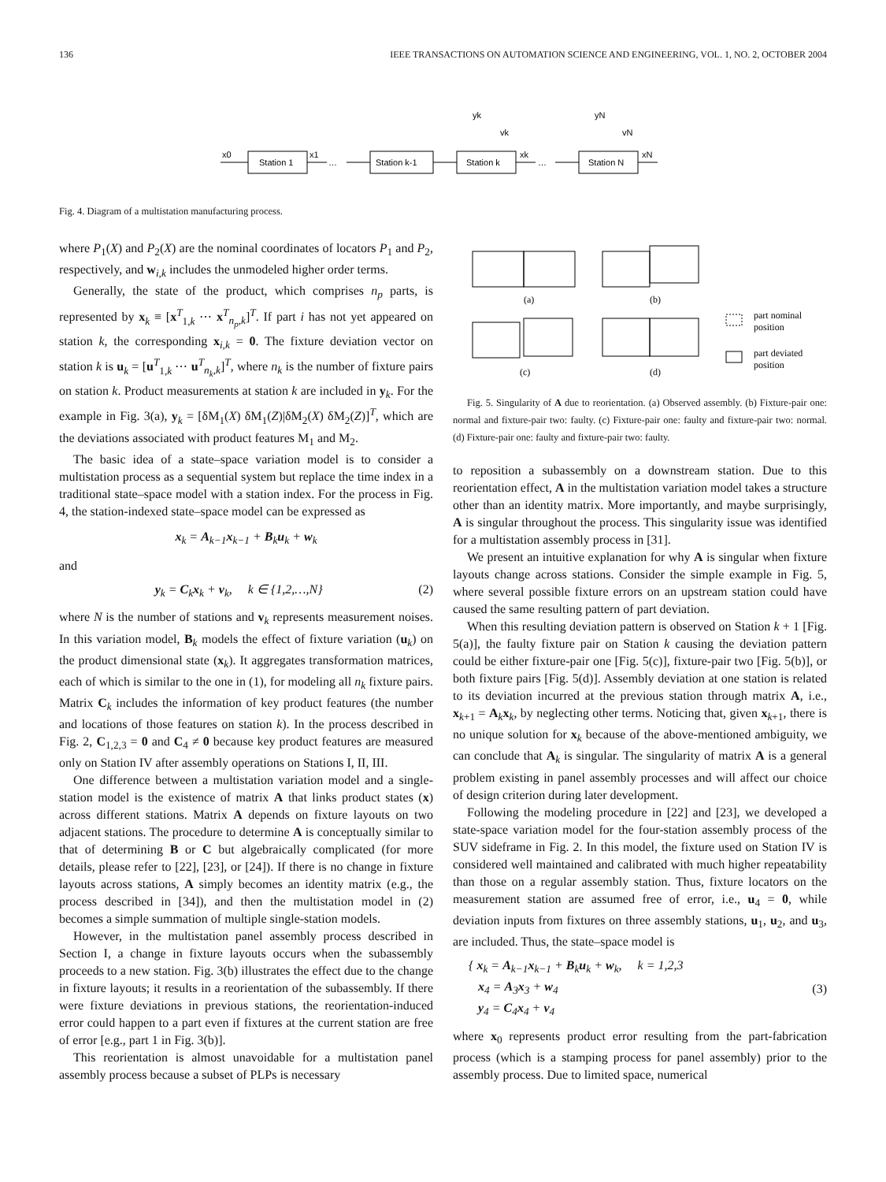136 IEEE TRANSACTIONS ON AUTOMATION SCIENCE AND ENGINEERING, VOL. 1, NO. 2, OCTOBER 2004
Station 1
Station k-1
Station k
Station N
x0
x1
…
…
xk
xN
yk
yN
vk
vN
Fig. 4. Diagram of a multistation manufacturing process.
where P<sub>1</sub>(X) and P<sub>2</sub>(X) are the nominal coordinates of locators P<sub>1</sub> and P<sub>2</sub>, respectively, and w<sub>i,k</sub> includes the unmodeled higher order terms.
Generally, the state of the product, which comprises n<sub>p</sub> parts, is represented by x<sub>k</sub> ≡ [x<sup>T</sup><sub>1,k</sub> ⋯ x<sup>T</sup><sub>n<sub>p</sub>,k</sub>]<sup>T</sup>. If part i has not yet appeared on station k, the corresponding x<sub>i,k</sub> = 0. The fixture deviation vector on station k is u<sub>k</sub> = [u<sup>T</sup><sub>1,k</sub> ⋯ u<sup>T</sup><sub>n<sub>k</sub>,k</sub>]<sup>T</sup>, where n<sub>k</sub> is the number of fixture pairs on station k. Product measurements at station k are included in y<sub>k</sub>. For the example in Fig. 3(a), y<sub>k</sub> = [δM<sub>1</sub>(X) δM<sub>1</sub>(Z)|δM<sub>2</sub>(X) δM<sub>2</sub>(Z)]<sup>T</sup>, which are the deviations associated with product features M<sub>1</sub> and M<sub>2</sub>.
The basic idea of a state–space variation model is to consider a multistation process as a sequential system but replace the time index in a traditional state–space model with a station index. For the process in Fig. 4, the station-indexed state–space model can be expressed as
x<sub>k</sub> = A<sub>k−1</sub>x<sub>k−1</sub> + B<sub>k</sub>u<sub>k</sub> + w<sub>k</sub>
and
y<sub>k</sub> = C<sub>k</sub>x<sub>k</sub> + v<sub>k</sub>, k ∈ {1,2,…,N} (2)
where N is the number of stations and v<sub>k</sub> represents measurement noises. In this variation model, B<sub>k</sub> models the effect of fixture variation (u<sub>k</sub>) on the product dimensional state (x<sub>k</sub>). It aggregates transformation matrices, each of which is similar to the one in (1), for modeling all n<sub>k</sub> fixture pairs. Matrix C<sub>k</sub> includes the information of key product features (the number and locations of those features on station k). In the process described in Fig. 2, C<sub>1,2,3</sub> = 0 and C<sub>4</sub> ≠ 0 because key product features are measured only on Station IV after assembly operations on Stations I, II, III.
One difference between a multistation variation model and a single-station model is the existence of matrix A that links product states (x) across different stations. Matrix A depends on fixture layouts on two adjacent stations. The procedure to determine A is conceptually similar to that of determining B or C but algebraically complicated (for more details, please refer to [22], [23], or [24]). If there is no change in fixture layouts across stations, A simply becomes an identity matrix (e.g., the process described in [34]), and then the multistation model in (2) becomes a simple summation of multiple single-station models.
However, in the multistation panel assembly process described in Section I, a change in fixture layouts occurs when the subassembly proceeds to a new station. Fig. 3(b) illustrates the effect due to the change in fixture layouts; it results in a reorientation of the subassembly. If there were fixture deviations in previous stations, the reorientation-induced error could happen to a part even if fixtures at the current station are free of error [e.g., part 1 in Fig. 3(b)].
This reorientation is almost unavoidable for a multistation panel assembly process because a subset of PLPs is necessary
(a)
(b)
(c)
(d)
part nominal
position
part deviated
position
Fig. 5. Singularity of A due to reorientation. (a) Observed assembly. (b) Fixture-pair one: normal and fixture-pair two: faulty. (c) Fixture-pair one: faulty and fixture-pair two: normal. (d) Fixture-pair one: faulty and fixture-pair two: faulty.
to reposition a subassembly on a downstream station. Due to this reorientation effect, A in the multistation variation model takes a structure other than an identity matrix. More importantly, and maybe surprisingly, A is singular throughout the process. This singularity issue was identified for a multistation assembly process in [31].
We present an intuitive explanation for why A is singular when fixture layouts change across stations. Consider the simple example in Fig. 5, where several possible fixture errors on an upstream station could have caused the same resulting pattern of part deviation.
When this resulting deviation pattern is observed on Station k + 1 [Fig. 5(a)], the faulty fixture pair on Station k causing the deviation pattern could be either fixture-pair one [Fig. 5(c)], fixture-pair two [Fig. 5(b)], or both fixture pairs [Fig. 5(d)]. Assembly deviation at one station is related to its deviation incurred at the previous station through matrix A, i.e., x<sub>k+1</sub> = A<sub>k</sub>x<sub>k</sub>, by neglecting other terms. Noticing that, given x<sub>k+1</sub>, there is no unique solution for x<sub>k</sub> because of the above-mentioned ambiguity, we can conclude that A<sub>k</sub> is singular. The singularity of matrix A is a general problem existing in panel assembly processes and will affect our choice of design criterion during later development.
Following the modeling procedure in [22] and [23], we developed a state-space variation model for the four-station assembly process of the SUV sideframe in Fig. 2. In this model, the fixture used on Station IV is considered well maintained and calibrated with much higher repeatability than those on a regular assembly station. Thus, fixture locators on the measurement station are assumed free of error, i.e., u<sub>4</sub> = 0, while deviation inputs from fixtures on three assembly stations, u<sub>1</sub>, u<sub>2</sub>, and u<sub>3</sub>, are included. Thus, the state–space model is
{ x<sub>k</sub> = A<sub>k−1</sub>x<sub>k−1</sub> + B<sub>k</sub>u<sub>k</sub> + w<sub>k</sub>, k = 1,2,3
x<sub>4</sub> = A<sub>3</sub>x<sub>3</sub> + w<sub>4</sub>
y<sub>4</sub> = C<sub>4</sub>x<sub>4</sub> + v<sub>4</sub> (3)
where x<sub>0</sub> represents product error resulting from the part-fabrication process (which is a stamping process for panel assembly) prior to the assembly process. Due to limited space, numerical